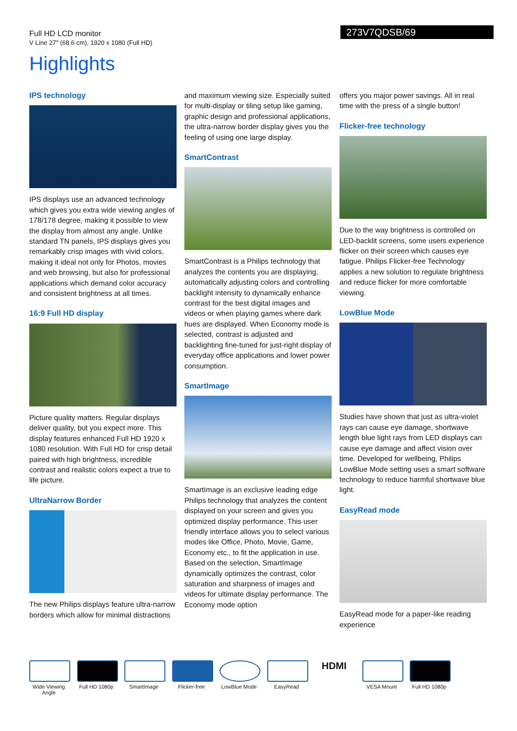Full HD LCD monitor
V Line 27" (68.6 cm), 1920 x 1080 (Full HD)
273V7QDSB/69
Highlights
IPS technology
IPS displays use an advanced technology which gives you extra wide viewing angles of 178/178 degree, making it possible to view the display from almost any angle. Unlike standard TN panels, IPS displays gives you remarkably crisp images with vivid colors, making it ideal not only for Photos, movies and web browsing, but also for professional applications which demand color accuracy and consistent brightness at all times.
16:9 Full HD display
Picture quality matters. Regular displays deliver quality, but you expect more. This display features enhanced Full HD 1920 x 1080 resolution. With Full HD for crisp detail paired with high brightness, incredible contrast and realistic colors expect a true to life picture.
UltraNarrow Border
The new Philips displays feature ultra-narrow borders which allow for minimal distractions
and maximum viewing size. Especially suited for multi-display or tiling setup like gaming, graphic design and professional applications, the ultra-narrow border display gives you the feeling of using one large display.
SmartContrast
SmartContrast is a Philips technology that analyzes the contents you are displaying, automatically adjusting colors and controlling backlight intensity to dynamically enhance contrast for the best digital images and videos or when playing games where dark hues are displayed. When Economy mode is selected, contrast is adjusted and backlighting fine-tuned for just-right display of everyday office applications and lower power consumption.
SmartImage
SmartImage is an exclusive leading edge Philips technology that analyzes the content displayed on your screen and gives you optimized display performance. This user friendly interface allows you to select various modes like Office, Photo, Movie, Game, Economy etc., to fit the application in use. Based on the selection, SmartImage dynamically optimizes the contrast, color saturation and sharpness of images and videos for ultimate display performance. The Economy mode option
offers you major power savings. All in real time with the press of a single button!
Flicker-free technology
Due to the way brightness is controlled on LED-backlit screens, some users experience flicker on their screen which causes eye fatigue. Philips Flicker-free Technology applies a new solution to regulate brightness and reduce flicker for more comfortable viewing.
LowBlue Mode
Studies have shown that just as ultra-violet rays can cause eye damage, shortwave length blue light rays from LED displays can cause eye damage and affect vision over time. Developed for wellbeing, Philips LowBlue Mode setting uses a smart software technology to reduce harmful shortwave blue light.
EasyRead mode
EasyRead mode for a paper-like reading experience
Wide Viewing Angle
Full HD 1080p
SmartImage Flicker-free LowBlue Mode EasyRead
HDMI
VESA Mount Full HD 1080p